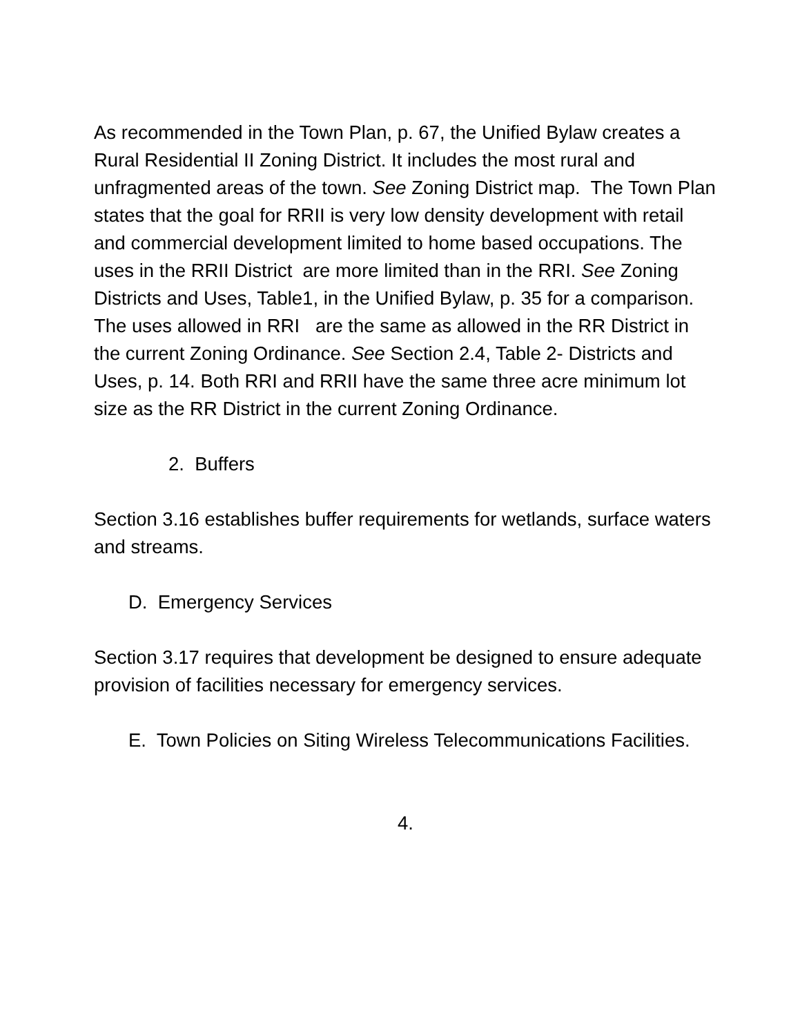As recommended in the Town Plan, p. 67, the Unified Bylaw creates a Rural Residential II Zoning District. It includes the most rural and unfragmented areas of the town. See Zoning District map. The Town Plan states that the goal for RRII is very low density development with retail and commercial development limited to home based occupations. The uses in the RRII District are more limited than in the RRI. See Zoning Districts and Uses, Table1, in the Unified Bylaw, p. 35 for a comparison. The uses allowed in RRI are the same as allowed in the RR District in the current Zoning Ordinance. See Section 2.4, Table 2- Districts and Uses, p. 14. Both RRI and RRII have the same three acre minimum lot size as the RR District in the current Zoning Ordinance.
2. Buffers
Section 3.16 establishes buffer requirements for wetlands, surface waters and streams.
D. Emergency Services
Section 3.17 requires that development be designed to ensure adequate provision of facilities necessary for emergency services.
E. Town Policies on Siting Wireless Telecommunications Facilities.
4.